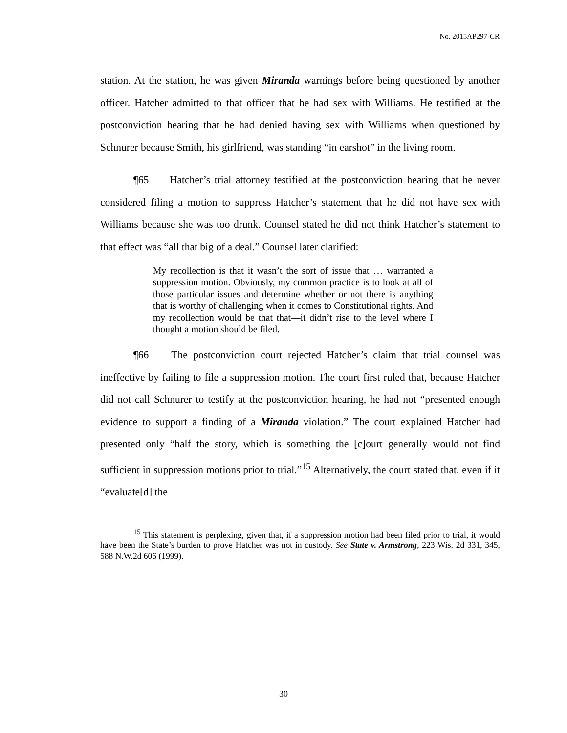No. 2015AP297-CR
station. At the station, he was given Miranda warnings before being questioned by another officer. Hatcher admitted to that officer that he had sex with Williams. He testified at the postconviction hearing that he had denied having sex with Williams when questioned by Schnurer because Smith, his girlfriend, was standing “in earshot” in the living room.
¶65 Hatcher’s trial attorney testified at the postconviction hearing that he never considered filing a motion to suppress Hatcher’s statement that he did not have sex with Williams because she was too drunk. Counsel stated he did not think Hatcher’s statement to that effect was “all that big of a deal.” Counsel later clarified:
My recollection is that it wasn’t the sort of issue that … warranted a suppression motion. Obviously, my common practice is to look at all of those particular issues and determine whether or not there is anything that is worthy of challenging when it comes to Constitutional rights. And my recollection would be that that—it didn’t rise to the level where I thought a motion should be filed.
¶66 The postconviction court rejected Hatcher’s claim that trial counsel was ineffective by failing to file a suppression motion. The court first ruled that, because Hatcher did not call Schnurer to testify at the postconviction hearing, he had not “presented enough evidence to support a finding of a Miranda violation.” The court explained Hatcher had presented only “half the story, which is something the [c]ourt generally would not find sufficient in suppression motions prior to trial.”<sup>15</sup> Alternatively, the court stated that, even if it “evaluate[d] the
<sup>15</sup> This statement is perplexing, given that, if a suppression motion had been filed prior to trial, it would have been the State’s burden to prove Hatcher was not in custody. See State v. Armstrong, 223 Wis. 2d 331, 345, 588 N.W.2d 606 (1999).
30